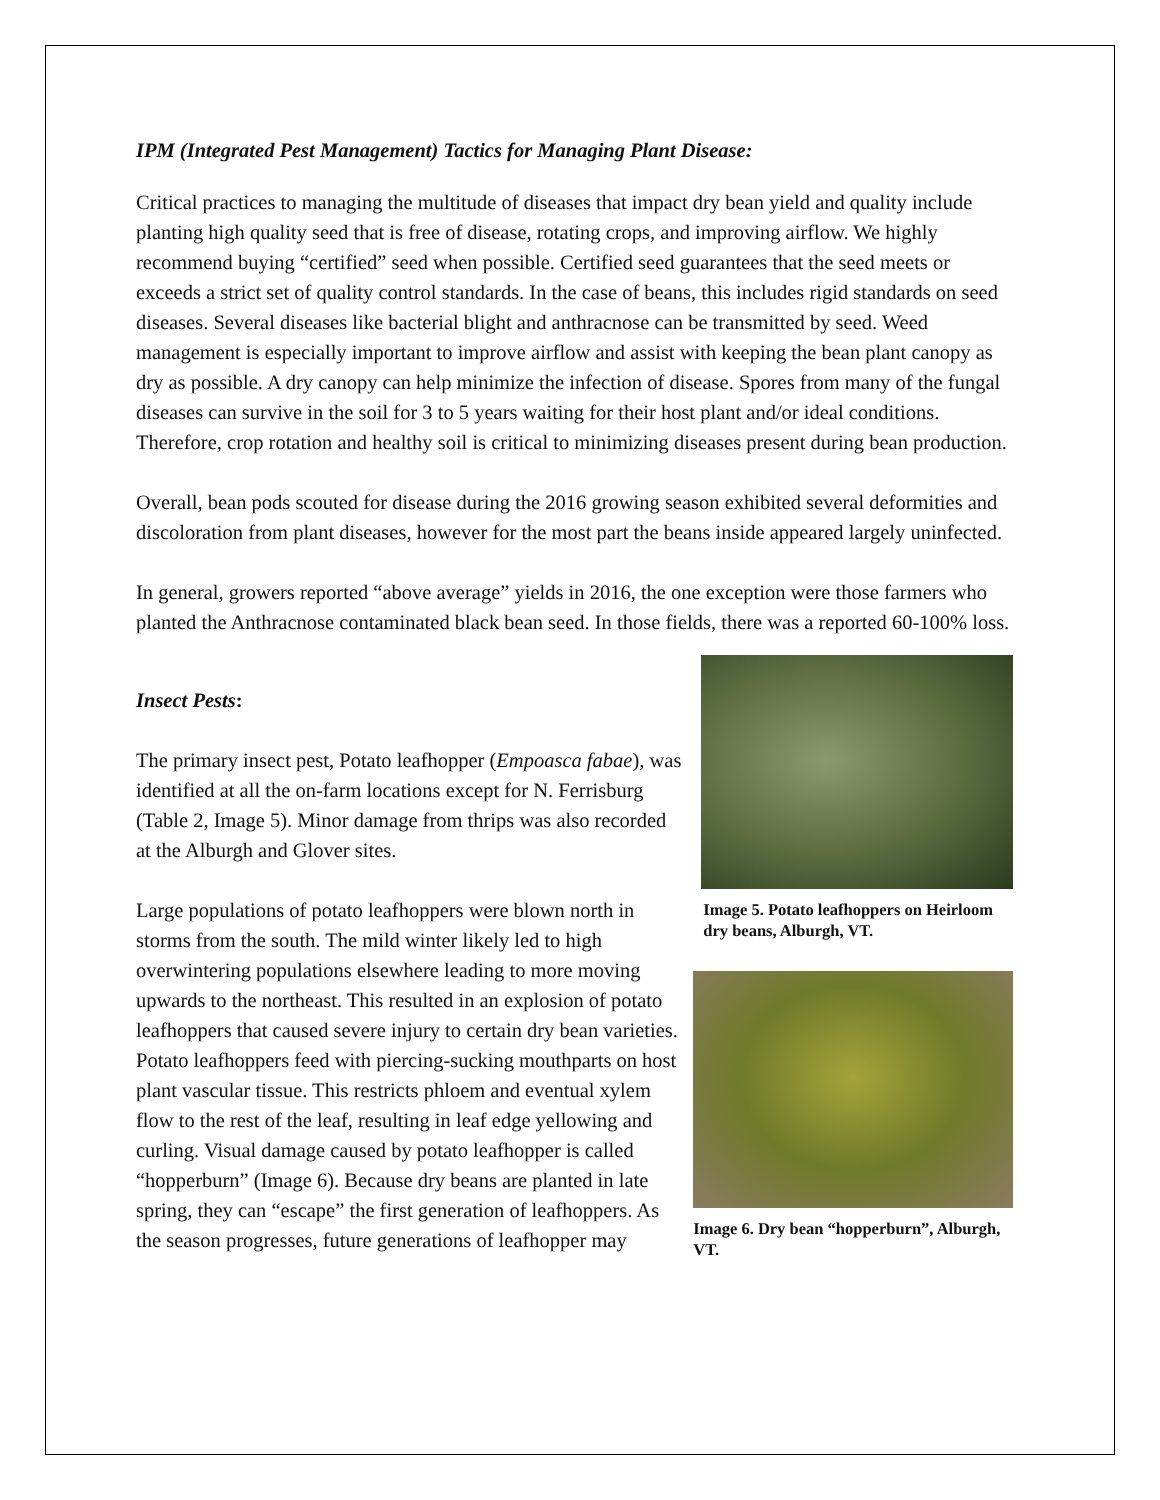IPM (Integrated Pest Management) Tactics for Managing Plant Disease:
Critical practices to managing the multitude of diseases that impact dry bean yield and quality include planting high quality seed that is free of disease, rotating crops, and improving airflow. We highly recommend buying “certified” seed when possible. Certified seed guarantees that the seed meets or exceeds a strict set of quality control standards. In the case of beans, this includes rigid standards on seed diseases. Several diseases like bacterial blight and anthracnose can be transmitted by seed. Weed management is especially important to improve airflow and assist with keeping the bean plant canopy as dry as possible. A dry canopy can help minimize the infection of disease. Spores from many of the fungal diseases can survive in the soil for 3 to 5 years waiting for their host plant and/or ideal conditions. Therefore, crop rotation and healthy soil is critical to minimizing diseases present during bean production.
Overall, bean pods scouted for disease during the 2016 growing season exhibited several deformities and discoloration from plant diseases, however for the most part the beans inside appeared largely uninfected.
In general, growers reported “above average” yields in 2016, the one exception were those farmers who planted the Anthracnose contaminated black bean seed. In those fields, there was a reported 60-100% loss.
Insect Pests:
The primary insect pest, Potato leafhopper (Empoasca fabae), was identified at all the on-farm locations except for N. Ferrisburg (Table 2, Image 5). Minor damage from thrips was also recorded at the Alburgh and Glover sites.
Large populations of potato leafhoppers were blown north in storms from the south. The mild winter likely led to high overwintering populations elsewhere leading to more moving upwards to the northeast. This resulted in an explosion of potato leafhoppers that caused severe injury to certain dry bean varieties. Potato leafhoppers feed with piercing-sucking mouthparts on host plant vascular tissue. This restricts phloem and eventual xylem flow to the rest of the leaf, resulting in leaf edge yellowing and curling. Visual damage caused by potato leafhopper is called “hopperburn” (Image 6). Because dry beans are planted in late spring, they can “escape” the first generation of leafhoppers. As the season progresses, future generations of leafhopper may
Image 5. Potato leafhoppers on Heirloom dry beans, Alburgh, VT.
Image 6. Dry bean “hopperburn”, Alburgh, VT.